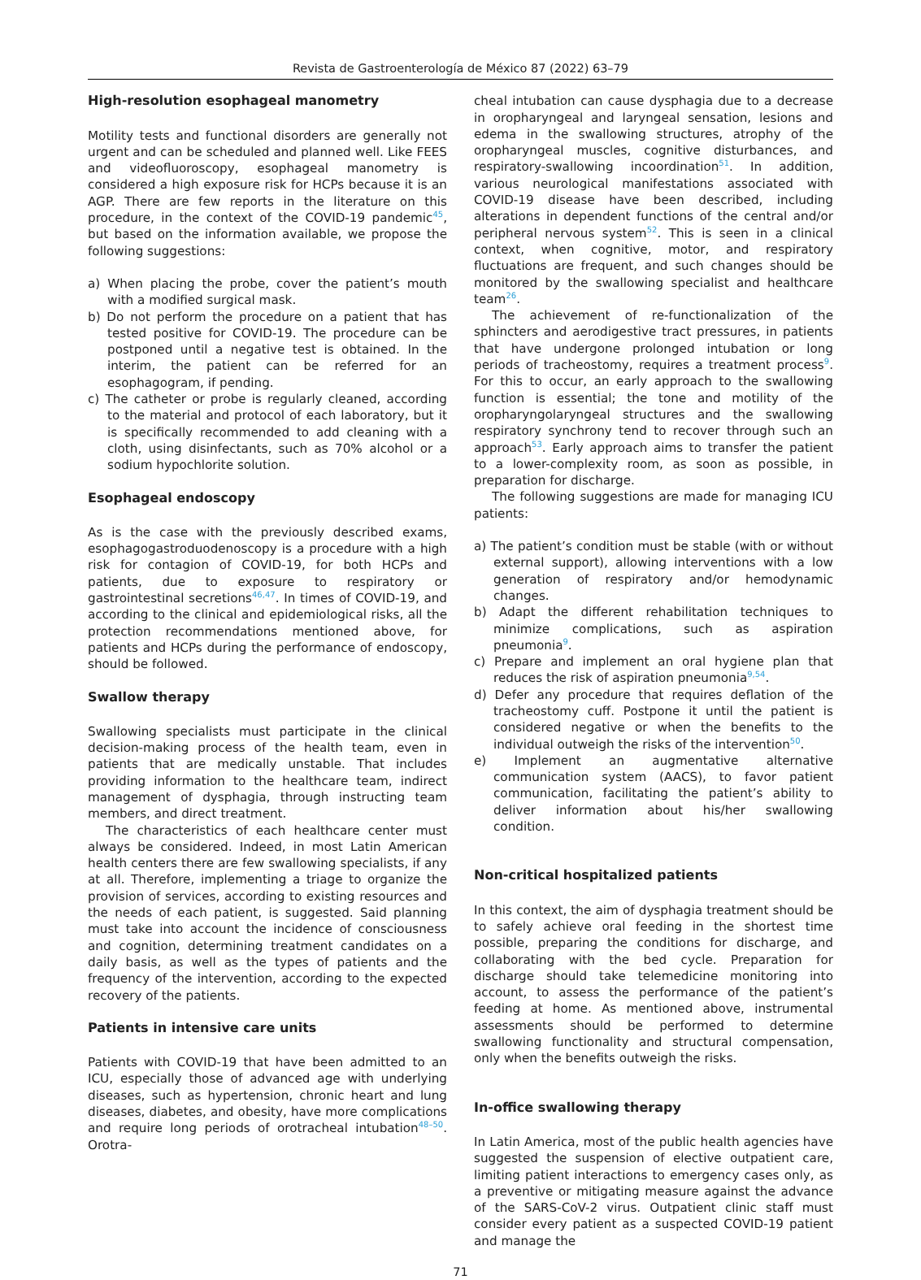Revista de Gastroenterología de México 87 (2022) 63–79
High-resolution esophageal manometry
Motility tests and functional disorders are generally not urgent and can be scheduled and planned well. Like FEES and videofluoroscopy, esophageal manometry is considered a high exposure risk for HCPs because it is an AGP. There are few reports in the literature on this procedure, in the context of the COVID-19 pandemic<sup>45</sup>, but based on the information available, we propose the following suggestions:
a) When placing the probe, cover the patient’s mouth with a modified surgical mask.
b) Do not perform the procedure on a patient that has tested positive for COVID-19. The procedure can be postponed until a negative test is obtained. In the interim, the patient can be referred for an esophagogram, if pending.
c) The catheter or probe is regularly cleaned, according to the material and protocol of each laboratory, but it is specifically recommended to add cleaning with a cloth, using disinfectants, such as 70% alcohol or a sodium hypochlorite solution.
Esophageal endoscopy
As is the case with the previously described exams, esophagogastroduodenoscopy is a procedure with a high risk for contagion of COVID-19, for both HCPs and patients, due to exposure to respiratory or gastrointestinal secretions<sup>46,47</sup>. In times of COVID-19, and according to the clinical and epidemiological risks, all the protection recommendations mentioned above, for patients and HCPs during the performance of endoscopy, should be followed.
Swallow therapy
Swallowing specialists must participate in the clinical decision-making process of the health team, even in patients that are medically unstable. That includes providing information to the healthcare team, indirect management of dysphagia, through instructing team members, and direct treatment.
The characteristics of each healthcare center must always be considered. Indeed, in most Latin American health centers there are few swallowing specialists, if any at all. Therefore, implementing a triage to organize the provision of services, according to existing resources and the needs of each patient, is suggested. Said planning must take into account the incidence of consciousness and cognition, determining treatment candidates on a daily basis, as well as the types of patients and the frequency of the intervention, according to the expected recovery of the patients.
Patients in intensive care units
Patients with COVID-19 that have been admitted to an ICU, especially those of advanced age with underlying diseases, such as hypertension, chronic heart and lung diseases, diabetes, and obesity, have more complications and require long periods of orotracheal intubation<sup>48–50</sup>. Orotra-
cheal intubation can cause dysphagia due to a decrease in oropharyngeal and laryngeal sensation, lesions and edema in the swallowing structures, atrophy of the oropharyngeal muscles, cognitive disturbances, and respiratory-swallowing incoordination<sup>51</sup>. In addition, various neurological manifestations associated with COVID-19 disease have been described, including alterations in dependent functions of the central and/or peripheral nervous system<sup>52</sup>. This is seen in a clinical context, when cognitive, motor, and respiratory fluctuations are frequent, and such changes should be monitored by the swallowing specialist and healthcare team<sup>26</sup>.
The achievement of re-functionalization of the sphincters and aerodigestive tract pressures, in patients that have undergone prolonged intubation or long periods of tracheostomy, requires a treatment process<sup>9</sup>. For this to occur, an early approach to the swallowing function is essential; the tone and motility of the oropharyngolaryngeal structures and the swallowing respiratory synchrony tend to recover through such an approach<sup>53</sup>. Early approach aims to transfer the patient to a lower-complexity room, as soon as possible, in preparation for discharge.
The following suggestions are made for managing ICU patients:
a) The patient’s condition must be stable (with or without external support), allowing interventions with a low generation of respiratory and/or hemodynamic changes.
b) Adapt the different rehabilitation techniques to minimize complications, such as aspiration pneumonia<sup>9</sup>.
c) Prepare and implement an oral hygiene plan that reduces the risk of aspiration pneumonia<sup>9,54</sup>.
d) Defer any procedure that requires deflation of the tracheostomy cuff. Postpone it until the patient is considered negative or when the benefits to the individual outweigh the risks of the intervention<sup>50</sup>.
e) Implement an augmentative alternative communication system (AACS), to favor patient communication, facilitating the patient’s ability to deliver information about his/her swallowing condition.
Non-critical hospitalized patients
In this context, the aim of dysphagia treatment should be to safely achieve oral feeding in the shortest time possible, preparing the conditions for discharge, and collaborating with the bed cycle. Preparation for discharge should take telemedicine monitoring into account, to assess the performance of the patient’s feeding at home. As mentioned above, instrumental assessments should be performed to determine swallowing functionality and structural compensation, only when the benefits outweigh the risks.
In-office swallowing therapy
In Latin America, most of the public health agencies have suggested the suspension of elective outpatient care, limiting patient interactions to emergency cases only, as a preventive or mitigating measure against the advance of the SARS-CoV-2 virus. Outpatient clinic staff must consider every patient as a suspected COVID-19 patient and manage the
71